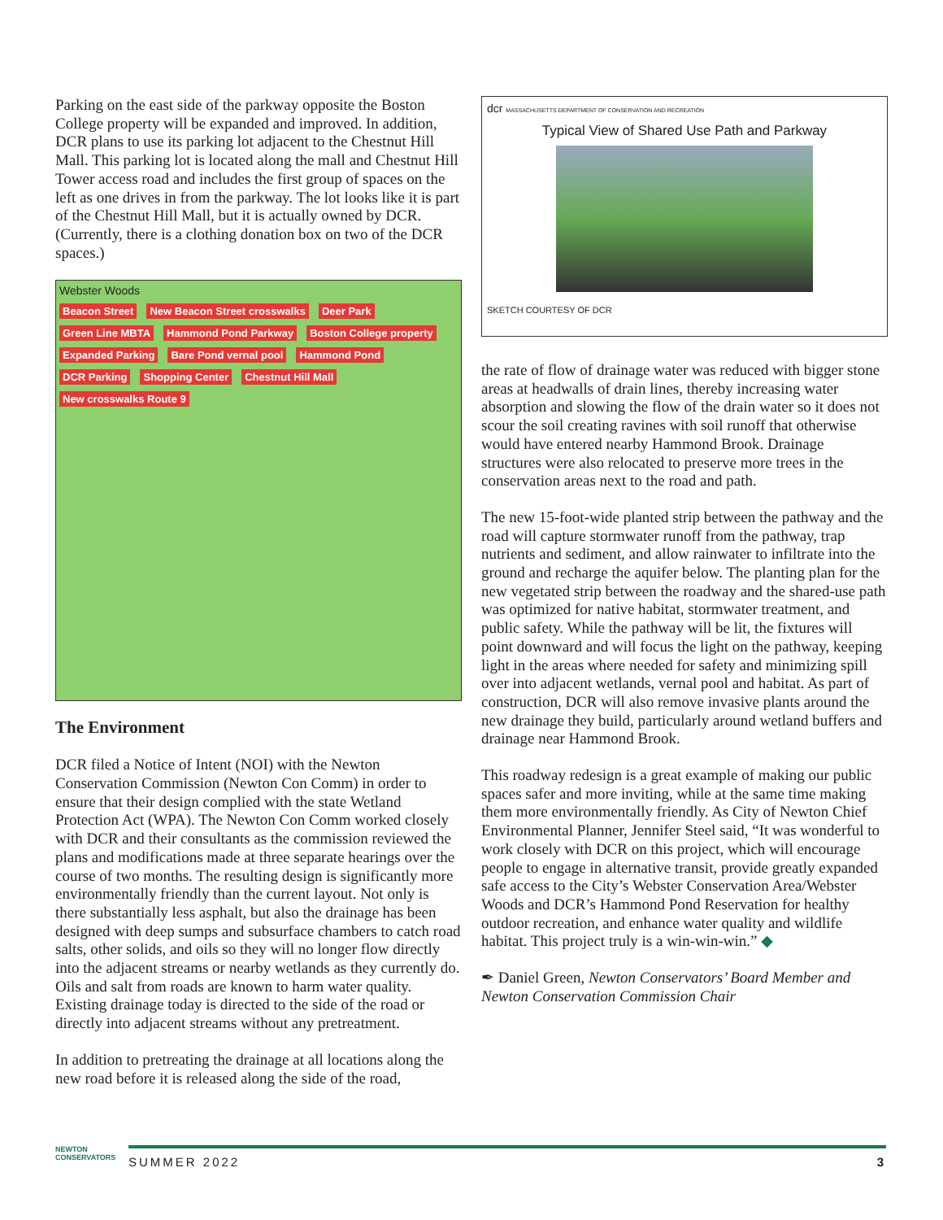Parking on the east side of the parkway opposite the Boston College property will be expanded and improved. In addition, DCR plans to use its parking lot adjacent to the Chestnut Hill Mall. This parking lot is located along the mall and Chestnut Hill Tower access road and includes the first group of spaces on the left as one drives in from the parkway. The lot looks like it is part of the Chestnut Hill Mall, but it is actually owned by DCR. (Currently, there is a clothing donation box on two of the DCR spaces.)
Webster Woods
Beacon Street New Beacon Street crosswalks Deer Park Green Line MBTA Hammond Pond Parkway Boston College property Expanded Parking Bare Pond vernal pool Hammond Pond DCR Parking Shopping Center Chestnut Hill Mall New crosswalks Route 9
The Environment
DCR filed a Notice of Intent (NOI) with the Newton Conservation Commission (Newton Con Comm) in order to ensure that their design complied with the state Wetland Protection Act (WPA). The Newton Con Comm worked closely with DCR and their consultants as the commission reviewed the plans and modifications made at three separate hearings over the course of two months. The resulting design is significantly more environmentally friendly than the current layout. Not only is there substantially less asphalt, but also the drainage has been designed with deep sumps and subsurface chambers to catch road salts, other solids, and oils so they will no longer flow directly into the adjacent streams or nearby wetlands as they currently do. Oils and salt from roads are known to harm water quality. Existing drainage today is directed to the side of the road or directly into adjacent streams without any pretreatment.
In addition to pretreating the drainage at all locations along the new road before it is released along the side of the road,
dcr MASSACHUSETTS DEPARTMENT OF CONSERVATION AND RECREATION
Typical View of Shared Use Path and Parkway
SKETCH COURTESY OF DCR
the rate of flow of drainage water was reduced with bigger stone areas at headwalls of drain lines, thereby increasing water absorption and slowing the flow of the drain water so it does not scour the soil creating ravines with soil runoff that otherwise would have entered nearby Hammond Brook. Drainage structures were also relocated to preserve more trees in the conservation areas next to the road and path.
The new 15-foot-wide planted strip between the pathway and the road will capture stormwater runoff from the pathway, trap nutrients and sediment, and allow rainwater to infiltrate into the ground and recharge the aquifer below. The planting plan for the new vegetated strip between the roadway and the shared-use path was optimized for native habitat, stormwater treatment, and public safety. While the pathway will be lit, the fixtures will point downward and will focus the light on the pathway, keeping light in the areas where needed for safety and minimizing spill over into adjacent wetlands, vernal pool and habitat. As part of construction, DCR will also remove invasive plants around the new drainage they build, particularly around wetland buffers and drainage near Hammond Brook.
This roadway redesign is a great example of making our public spaces safer and more inviting, while at the same time making them more environmentally friendly. As City of Newton Chief Environmental Planner, Jennifer Steel said, “It was wonderful to work closely with DCR on this project, which will encourage people to engage in alternative transit, provide greatly expanded safe access to the City’s Webster Conservation Area/Webster Woods and DCR’s Hammond Pond Reservation for healthy outdoor recreation, and enhance water quality and wildlife habitat. This project truly is a win-win-win.” ◆
✒ Daniel Green, Newton Conservators’ Board Member and Newton Conservation Commission Chair
NEWTON
CONSERVATORS
SUMMER 2022 3